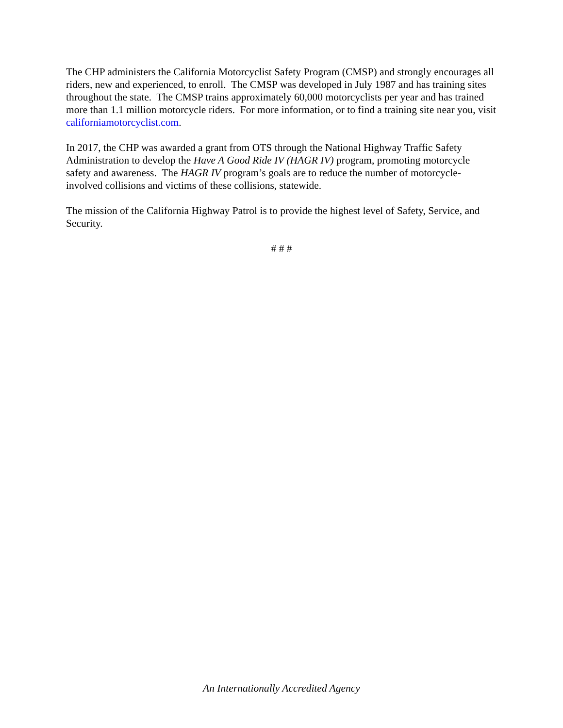The CHP administers the California Motorcyclist Safety Program (CMSP) and strongly encourages all riders, new and experienced, to enroll. The CMSP was developed in July 1987 and has training sites throughout the state. The CMSP trains approximately 60,000 motorcyclists per year and has trained more than 1.1 million motorcycle riders. For more information, or to find a training site near you, visit californiamotorcyclist.com.
In 2017, the CHP was awarded a grant from OTS through the National Highway Traffic Safety Administration to develop the Have A Good Ride IV (HAGR IV) program, promoting motorcycle safety and awareness. The HAGR IV program’s goals are to reduce the number of motorcycle-involved collisions and victims of these collisions, statewide.
The mission of the California Highway Patrol is to provide the highest level of Safety, Service, and Security.
# # #
An Internationally Accredited Agency